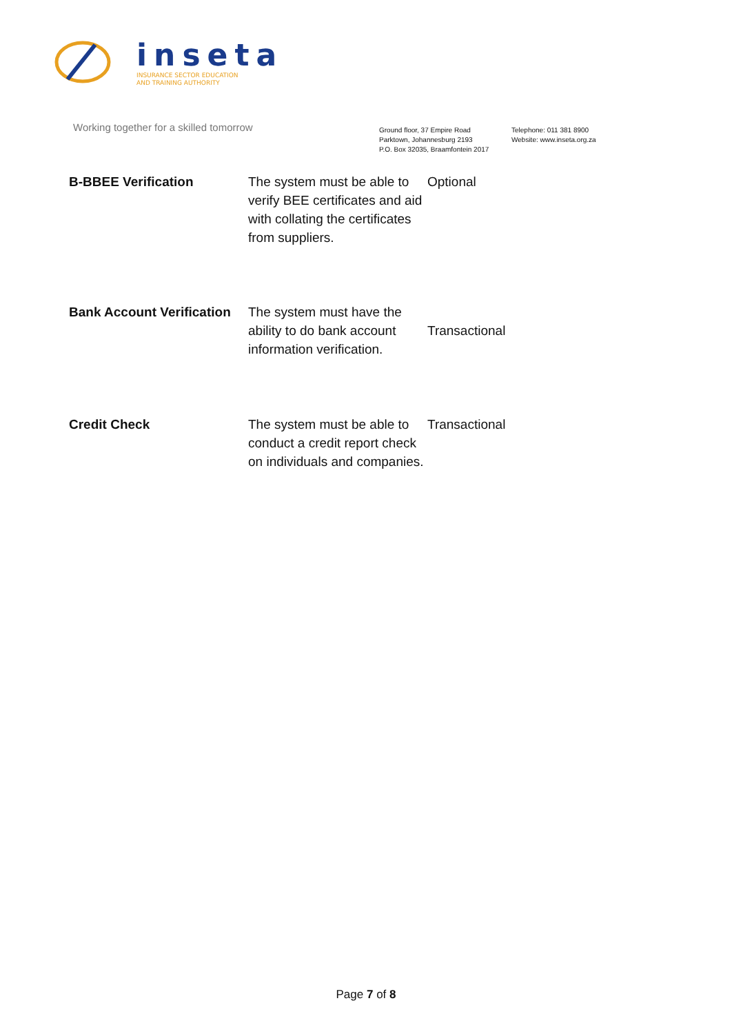inseta
INSURANCE SECTOR EDUCATION
AND TRAINING AUTHORITY
Working together for a skilled tomorrow
Ground floor, 37 Empire Road
Parktown, Johannesburg 2193
P.O. Box 32035, Braamfontein 2017
Telephone: 011 381 8900
Website: www.inseta.org.za
| B-BBEE Verification | The system must be able to verify BEE certificates and aid with collating the certificates from suppliers. | Optional |
| Bank Account Verification | The system must have the ability to do bank account information verification. | Transactional |
| Credit Check | The system must be able to conduct a credit report check on individuals and companies. | Transactional |
Page 7 of 8